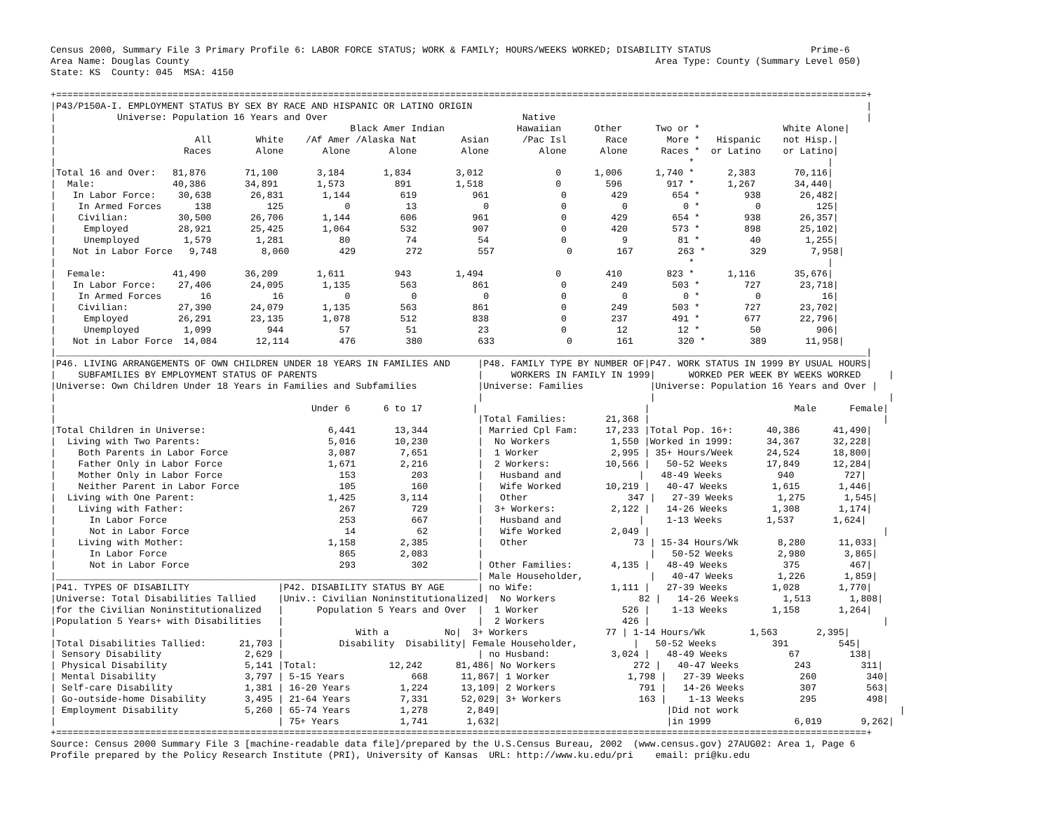Census 2000, Summary File 3 Primary Profile 6: LABOR FORCE STATUS; WORK & FAMILY; HOURS/WEEKS WORKED; DISABILITY STATUS                  Prime-6
Area Name: Douglas County                                                                                    Area Type: County (Summary Level 050)
State: KS  County: 045  MSA: 4150

+==================================================================================================================================================+
|P43/P150A-I. EMPLOYMENT STATUS BY SEX BY RACE AND HISPANIC OR LATINO ORIGIN                                                                       |
|           Universe: Population 16 Years and Over                                   Native                                                        |
|                                                     Black Amer Indian             Hawaiian      Other      Two or *               White Alone|
|                         All        White    /Af Amer /Alaska Nat        Asian      /Pac Isl       Race       More *   Hispanic    not Hisp.|
|                       Races        Alone       Alone       Alone        Alone         Alone      Alone      Races *  or Latino    or Latino|
|                                                                                                                  *                        |
|Total 16 and Over:   81,876       71,100       3,184       1,834        3,012             0      1,006      1,740 *      2,383       70,116|
|  Male:              40,386       34,891       1,573         891        1,518             0        596        917 *      1,267       34,440|
|   In Labor Force:    30,638       26,831       1,144         619          961             0        429        654 *        938       26,482|
|    In Armed Forces      138          125           0          13            0             0          0          0 *          0          125|
|    Civilian:         30,500       26,706       1,144         606          961             0        429        654 *        938       26,357|
|     Employed         28,921       25,425       1,064         532          907             0        420        573 *        898       25,102|
|     Unemployed        1,579        1,281          80          74           54             0          9         81 *         40        1,255|
|   Not in Labor Force   9,748        8,060         429         272          557             0        167        263 *        329        7,958|
|                                                                                                                  *                        |
|  Female:            41,490       36,209       1,611         943        1,494             0        410        823 *      1,116       35,676|
|   In Labor Force:    27,406       24,095       1,135         563          861             0        249        503 *        727       23,718|
|    In Armed Forces       16           16           0           0            0             0          0          0 *          0           16|
|    Civilian:         27,390       24,079       1,135         563          861             0        249        503 *        727       23,702|
|     Employed         26,291       23,135       1,078         512          838             0        237        491 *        677       22,796|
|     Unemployed        1,099          944          57          51           23             0         12         12 *         50          906|
|   Not in Labor Force  14,084       12,114         476         380          633             0        161        320 *        389       11,958|
|__________________________________________________________________________________________________________________________________________________|
|P46. LIVING ARRANGEMENTS OF OWN CHILDREN UNDER 18 YEARS IN FAMILIES AND     |P48. FAMILY TYPE BY NUMBER OF|P47. WORK STATUS IN 1999 BY USUAL HOURS|
|    SUBFAMILIES BY EMPLOYMENT STATUS OF PARENTS                             |     WORKERS IN FAMILY IN 1999|      WORKED PER WEEK BY WEEKS WORKED     |
|Universe: Own Children Under 18 Years in Families and Subfamilies           |Universe: Families            |Universe: Population 16 Years and Over |
|                                                                            |                              |                                          |
|                                              Under 6      6 to 17         |                              |                          Male      Female|
|                                                                            |Total Families:       21,368 |                                          |
|Total Children in Universe:                      6,441       13,344         | Married Cpl Fam:     17,233 |Total Pop. 16+:      40,386      41,490|
|  Living with Two Parents:                       5,016       10,230         |  No Workers           1,550 |Worked in 1999:      34,367      32,228|
|    Both Parents in Labor Force                  3,087        7,651         |  1 Worker             2,995 | 35+ Hours/Week      24,524      18,800|
|    Father Only in Labor Force                   1,671        2,216         |  2 Workers:          10,566 |   50-52 Weeks       17,849      12,284|
|    Mother Only in Labor Force                     153          203         |   Husband and              |   48-49 Weeks          940         727|
|    Neither Parent in Labor Force                  105          160         |   Wife Worked        10,219 |   40-47 Weeks        1,615       1,446|
|  Living with One Parent:                        1,425        3,114         |   Other                  347 |   27-39 Weeks        1,275       1,545|
|    Living with Father:                            267          729         |  3+ Workers:          2,122 |   14-26 Weeks        1,308       1,174|
|      In Labor Force                               253          667         |   Husband and              |    1-13 Weeks        1,537       1,624|
|      Not in Labor Force                            14           62         |   Wife Worked         2,049 |                                          |
|    Living with Mother:                          1,158        2,385         |   Other                   73 | 15-34 Hours/Wk       8,280      11,033|
|      In Labor Force                               865        2,083         |                              |   50-52 Weeks        2,980       3,865|
|      Not in Labor Force                           293          302         | Other Families:       4,135 |   48-49 Weeks          375         467|
|____________________________________________________________________________| Male Householder,            |   40-47 Weeks        1,226       1,859|
|P41. TYPES OF DISABILITY                |P42. DISABILITY STATUS BY AGE      | no Wife:              1,111 |   27-39 Weeks        1,028       1,770|
|Universe: Total Disabilities Tallied    |Univ.: Civilian Noninstitutionalized|  No Workers               82 |   14-26 Weeks        1,513       1,808|
|for the Civilian Noninstitutionalized   |      Population 5 Years and Over  |  1 Worker               526 |    1-13 Weeks        1,158       1,264|
|Population 5 Years+ with Disabilities   |                                   |  2 Workers              426 |                                          |
|                                        |             With a          No|  3+ Workers              77 | 1-14 Hours/Wk        1,563       2,395|
|Total Disabilities Tallied:      21,703 |          Disability  Disability| Female Householder,          |   50-52 Weeks          391         545|
| Sensory Disability               2,629 |                                   | no Husband:           3,024 |   48-49 Weeks           67         138|
| Physical Disability              5,141 |Total:             12,242      81,486| No Workers              272 |   40-47 Weeks          243         311|
| Mental Disability                3,797 | 5-15 Years            668      11,867| 1 Worker              1,798 |   27-39 Weeks          260         340|
| Self-care Disability             1,381 | 16-20 Years         1,224      13,109| 2 Workers               791 |   14-26 Weeks          307         563|
| Go-outside-home Disability       3,495 | 21-64 Years         7,331      52,029| 3+ Workers              163 |    1-13 Weeks          295         498|
| Employment Disability            5,260 | 65-74 Years         1,278       2,849|                              |Did not work                             |
|                                        | 75+ Years           1,741       1,632|                              |in 1999               6,019       9,262|
+==================================================================================================================================================+
Source: Census 2000 Summary File 3 [machine-readable data file]/prepared by the U.S.Census Bureau, 2002  (www.census.gov) 27AUG02: Area 1, Page 6
Profile prepared by the Policy Research Institute (PRI), University of Kansas  URL: http://www.ku.edu/pri    email: pri@ku.edu